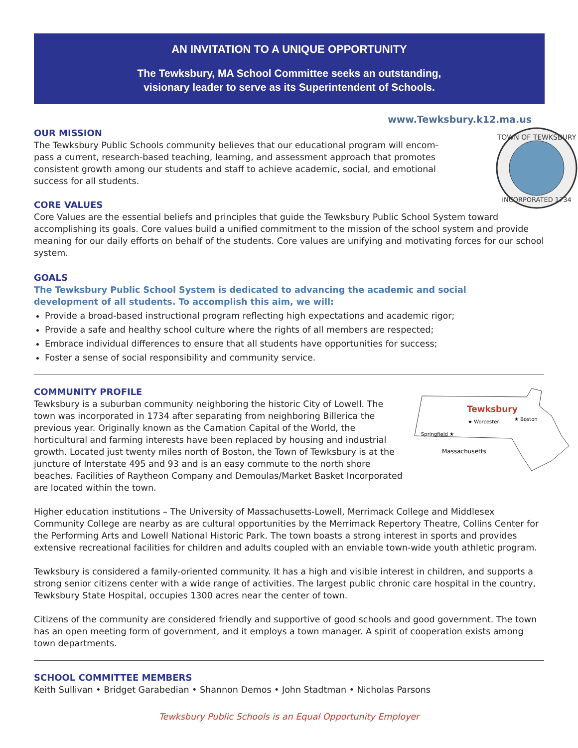AN INVITATION TO A UNIQUE OPPORTUNITY
The Tewksbury, MA School Committee seeks an outstanding,
visionary leader to serve as its Superintendent of Schools.
www.Tewksbury.k12.ma.us
TOWN OF TEWKSBURY
INCORPORATED 1734
OUR MISSION
The Tewksbury Public Schools community believes that our educational program will encom-
pass a current, research-based teaching, learning, and assessment approach that promotes
consistent growth among our students and staff to achieve academic, social, and emotional
success for all students.
CORE VALUES
Core Values are the essential beliefs and principles that guide the Tewksbury Public School System toward accomplishing its goals. Core values build a unified commitment to the mission of the school system and provide meaning for our daily efforts on behalf of the students. Core values are unifying and motivating forces for our school system.
GOALS
The Tewksbury Public School System is dedicated to advancing the academic and social
development of all students. To accomplish this aim, we will:
Provide a broad-based instructional program reflecting high expectations and academic rigor;
Provide a safe and healthy school culture where the rights of all members are respected;
Embrace individual differences to ensure that all students have opportunities for success;
Foster a sense of social responsibility and community service.
Tewksbury
★ Worcester
★ Boston
Springfield ★
Massachusetts
COMMUNITY PROFILE
Tewksbury is a suburban community neighboring the historic City of Lowell. The town was incorporated in 1734 after separating from neighboring Billerica the previous year. Originally known as the Carnation Capital of the World, the horticultural and farming interests have been replaced by housing and industrial growth. Located just twenty miles north of Boston, the Town of Tewksbury is at the juncture of Interstate 495 and 93 and is an easy commute to the north shore beaches. Facilities of Raytheon Company and Demoulas/Market Basket Incorporated are located within the town.
Higher education institutions – The University of Massachusetts-Lowell, Merrimack College and Middlesex Community College are nearby as are cultural opportunities by the Merrimack Repertory Theatre, Collins Center for the Performing Arts and Lowell National Historic Park. The town boasts a strong interest in sports and provides extensive recreational facilities for children and adults coupled with an enviable town-wide youth athletic program.
Tewksbury is considered a family-oriented community. It has a high and visible interest in children, and supports a strong senior citizens center with a wide range of activities. The largest public chronic care hospital in the country, Tewksbury State Hospital, occupies 1300 acres near the center of town.
Citizens of the community are considered friendly and supportive of good schools and good government. The town has an open meeting form of government, and it employs a town manager. A spirit of cooperation exists among town departments.
SCHOOL COMMITTEE MEMBERS
Keith Sullivan • Bridget Garabedian • Shannon Demos • John Stadtman • Nicholas Parsons
Tewksbury Public Schools is an Equal Opportunity Employer